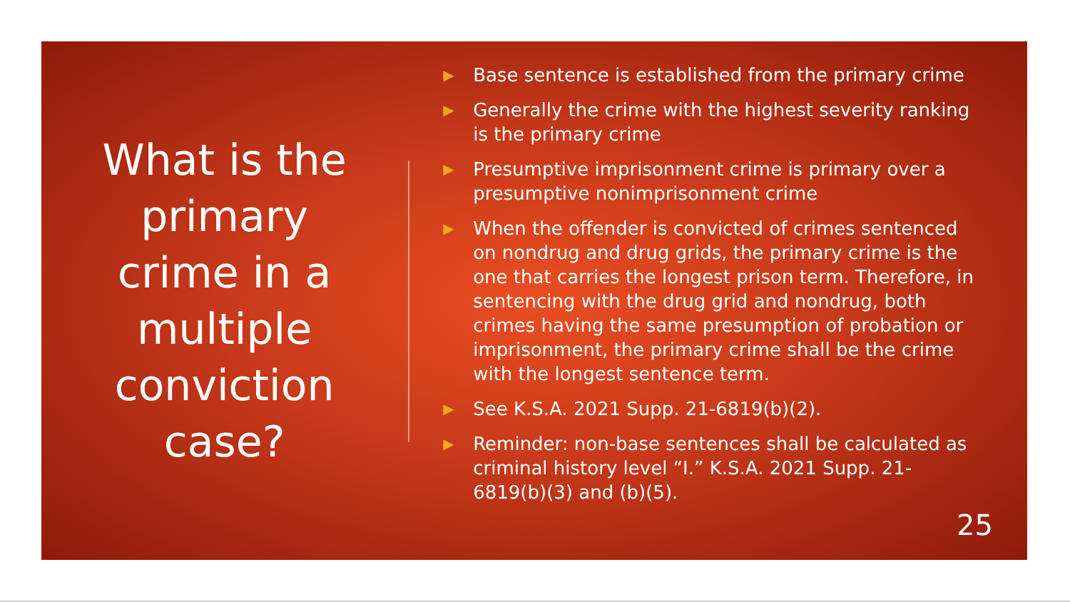What is the
primary
crime in a
multiple
conviction
case?
▶ Base sentence is established from the primary crime
▶ Generally the crime with the highest severity ranking is the primary crime
▶ Presumptive imprisonment crime is primary over a presumptive nonimprisonment crime
▶ When the offender is convicted of crimes sentenced on nondrug and drug grids, the primary crime is the one that carries the longest prison term. Therefore, in sentencing with the drug grid and nondrug, both crimes having the same presumption of probation or imprisonment, the primary crime shall be the crime with the longest sentence term.
▶ See K.S.A. 2021 Supp. 21-6819(b)(2).
▶ Reminder: non-base sentences shall be calculated as criminal history level “I.” K.S.A. 2021 Supp. 21-6819(b)(3) and (b)(5).
25